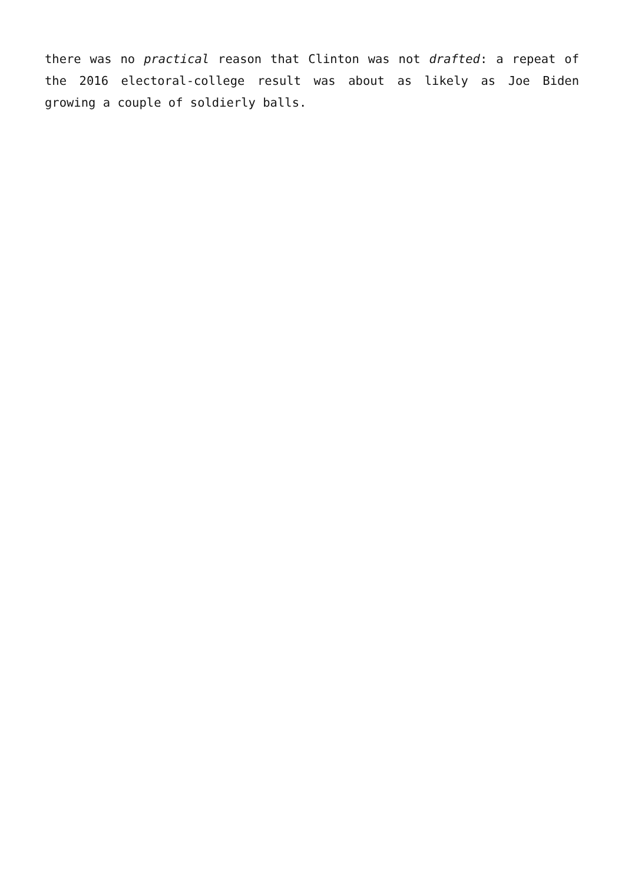there was no practical reason that Clinton was not drafted: a repeat of the 2016 electoral-college result was about as likely as Joe Biden growing a couple of soldierly balls.